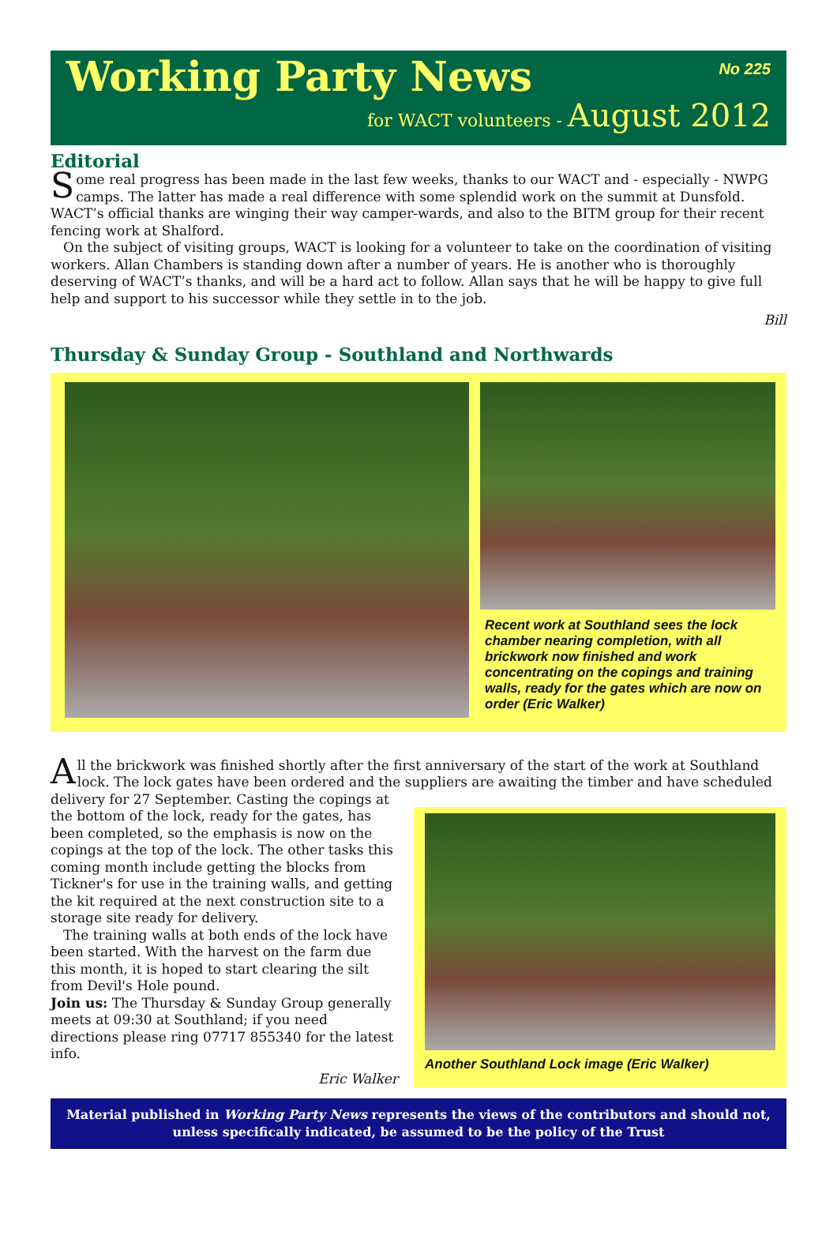Working Party News No 225
for WACT volunteers - August 2012
Editorial
Some real progress has been made in the last few weeks, thanks to our WACT and - especially - NWPG camps. The latter has made a real difference with some splendid work on the summit at Dunsfold. WACT’s official thanks are winging their way camper-wards, and also to the BITM group for their recent fencing work at Shalford.
On the subject of visiting groups, WACT is looking for a volunteer to take on the coordination of visiting workers. Allan Chambers is standing down after a number of years. He is another who is thoroughly deserving of WACT’s thanks, and will be a hard act to follow. Allan says that he will be happy to give full help and support to his successor while they settle in to the job.
Bill
Thursday & Sunday Group - Southland and Northwards
Recent work at Southland sees the lock chamber nearing completion, with all brickwork now finished and work concentrating on the copings and training walls, ready for the gates which are now on order (Eric Walker)
All the brickwork was finished shortly after the first anniversary of the start of the work at Southland lock. The lock gates have been ordered and the suppliers are awaiting the timber and have scheduled
delivery for 27 September. Casting the copings at the bottom of the lock, ready for the gates, has been completed, so the emphasis is now on the copings at the top of the lock. The other tasks this coming month include getting the blocks from Tickner's for use in the training walls, and getting the kit required at the next construction site to a storage site ready for delivery.
The training walls at both ends of the lock have been started. With the harvest on the farm due this month, it is hoped to start clearing the silt from Devil's Hole pound.
Join us: The Thursday & Sunday Group generally meets at 09:30 at Southland; if you need directions please ring 07717 855340 for the latest info.
Eric Walker
Another Southland Lock image (Eric Walker)
Material published in Working Party News represents the views of the contributors and should not, unless specifically indicated, be assumed to be the policy of the Trust